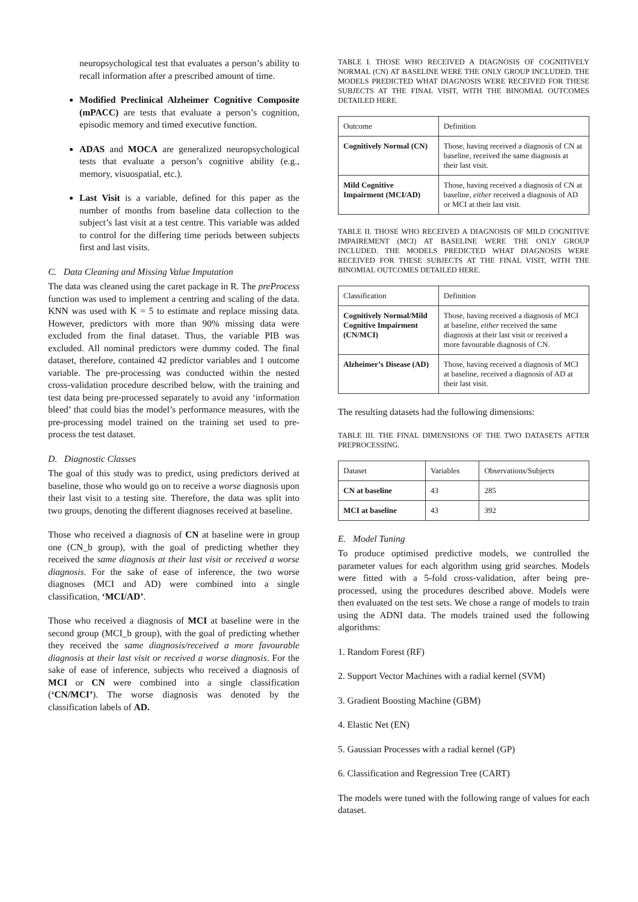neuropsychological test that evaluates a person’s ability to recall information after a prescribed amount of time.
Modified Preclinical Alzheimer Cognitive Composite (mPACC) are tests that evaluate a person’s cognition, episodic memory and timed executive function.
ADAS and MOCA are generalized neuropsychological tests that evaluate a person’s cognitive ability (e.g., memory, visuospatial, etc.).
Last Visit is a variable, defined for this paper as the number of months from baseline data collection to the subject’s last visit at a test centre. This variable was added to control for the differing time periods between subjects first and last visits.
C. Data Cleaning and Missing Value Imputation
The data was cleaned using the caret package in R. The preProcess function was used to implement a centring and scaling of the data. KNN was used with K = 5 to estimate and replace missing data. However, predictors with more than 90% missing data were excluded from the final dataset. Thus, the variable PIB was excluded. All nominal predictors were dummy coded. The final dataset, therefore, contained 42 predictor variables and 1 outcome variable. The pre-processing was conducted within the nested cross-validation procedure described below, with the training and test data being pre-processed separately to avoid any ‘information bleed’ that could bias the model’s performance measures, with the pre-processing model trained on the training set used to pre-process the test dataset.
D. Diagnostic Classes
The goal of this study was to predict, using predictors derived at baseline, those who would go on to receive a worse diagnosis upon their last visit to a testing site. Therefore, the data was split into two groups, denoting the different diagnoses received at baseline.
Those who received a diagnosis of CN at baseline were in group one (CN_b group), with the goal of predicting whether they received the same diagnosis at their last visit or received a worse diagnosis. For the sake of ease of inference, the two worse diagnoses (MCI and AD) were combined into a single classification, ‘MCI/AD’.
Those who received a diagnosis of MCI at baseline were in the second group (MCI_b group), with the goal of predicting whether they received the same diagnosis/received a more favourable diagnosis at their last visit or received a worse diagnosis. For the sake of ease of inference, subjects who received a diagnosis of MCI or CN were combined into a single classification (‘CN/MCI’). The worse diagnosis was denoted by the classification labels of AD.
TABLE I. THOSE WHO RECEIVED A DIAGNOSIS OF COGNITIVELY NORMAL (CN) AT BASELINE WERE THE ONLY GROUP INCLUDED. THE MODELS PREDICTED WHAT DIAGNOSIS WERE RECEIVED FOR THESE SUBJECTS AT THE FINAL VISIT, WITH THE BINOMIAL OUTCOMES DETAILED HERE.
| Outcome | Definition |
| --- | --- |
| Cognitively Normal (CN) | Those, having received a diagnosis of CN at baseline, received the same diagnosis at their last visit. |
| Mild Cognitive Impairment (MCI/AD) | Those, having received a diagnosis of CN at baseline, either received a diagnosis of AD or MCI at their last visit. |
TABLE II. THOSE WHO RECEIVED A DIAGNOSIS OF MILD COGNITIVE IMPAIREMENT (MCI) AT BASELINE WERE THE ONLY GROUP INCLUDED. THE MODELS PREDICTED WHAT DIAGNOSIS WERE RECEIVED FOR THESE SUBJECTS AT THE FINAL VISIT, WITH THE BINOMIAL OUTCOMES DETAILED HERE.
| Classification | Definition |
| --- | --- |
| Cognitively Normal/Mild Cognitive Impairment (CN/MCI) | Those, having received a diagnosis of MCI at baseline, either received the same diagnosis at their last visit or received a more favourable diagnosis of CN. |
| Alzheimer’s Disease (AD) | Those, having received a diagnosis of MCI at baseline, received a diagnosis of AD at their last visit. |
The resulting datasets had the following dimensions:
TABLE III. THE FINAL DIMENSIONS OF THE TWO DATASETS AFTER PREPROCESSING.
| Dataset | Variables | Observations/Subjects |
| --- | --- | --- |
| CN at baseline | 43 | 285 |
| MCI at baseline | 43 | 392 |
E. Model Tuning
To produce optimised predictive models, we controlled the parameter values for each algorithm using grid searches. Models were fitted with a 5-fold cross-validation, after being pre-processed, using the procedures described above. Models were then evaluated on the test sets. We chose a range of models to train using the ADNI data. The models trained used the following algorithms:
1. Random Forest (RF)
2. Support Vector Machines with a radial kernel (SVM)
3. Gradient Boosting Machine (GBM)
4. Elastic Net (EN)
5. Gaussian Processes with a radial kernel (GP)
6. Classification and Regression Tree (CART)
The models were tuned with the following range of values for each dataset.